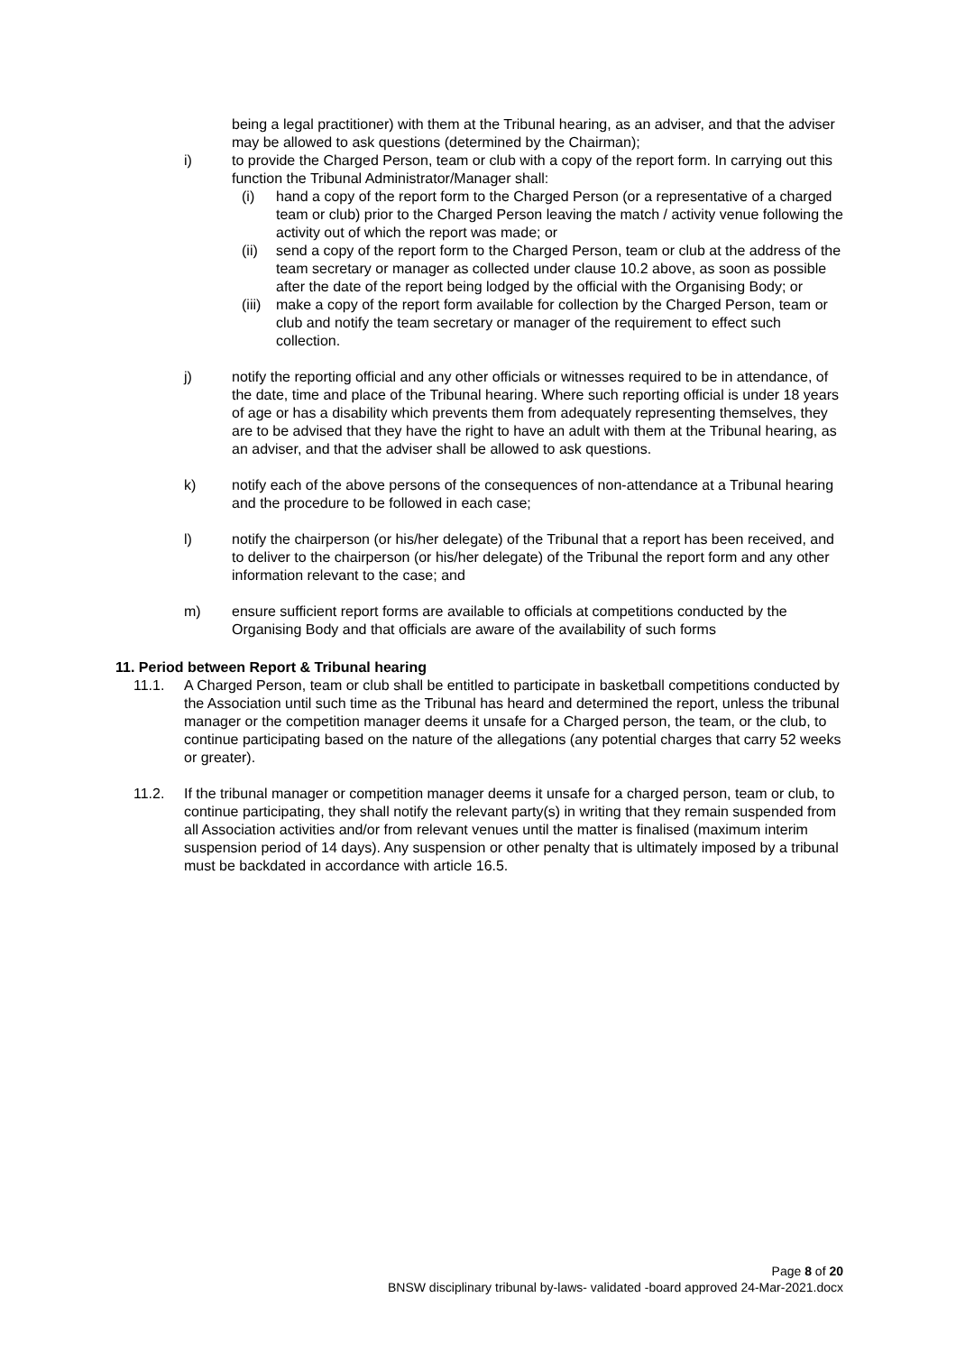being a legal practitioner) with them at the Tribunal hearing, as an adviser, and that the adviser may be allowed to ask questions (determined by the Chairman);
i) to provide the Charged Person, team or club with a copy of the report form. In carrying out this function the Tribunal Administrator/Manager shall:
(i) hand a copy of the report form to the Charged Person (or a representative of a charged team or club) prior to the Charged Person leaving the match / activity venue following the activity out of which the report was made; or
(ii) send a copy of the report form to the Charged Person, team or club at the address of the team secretary or manager as collected under clause 10.2 above, as soon as possible after the date of the report being lodged by the official with the Organising Body; or
(iii) make a copy of the report form available for collection by the Charged Person, team or club and notify the team secretary or manager of the requirement to effect such collection.
j) notify the reporting official and any other officials or witnesses required to be in attendance, of the date, time and place of the Tribunal hearing. Where such reporting official is under 18 years of age or has a disability which prevents them from adequately representing themselves, they are to be advised that they have the right to have an adult with them at the Tribunal hearing, as an adviser, and that the adviser shall be allowed to ask questions.
k) notify each of the above persons of the consequences of non-attendance at a Tribunal hearing and the procedure to be followed in each case;
l) notify the chairperson (or his/her delegate) of the Tribunal that a report has been received, and to deliver to the chairperson (or his/her delegate) of the Tribunal the report form and any other information relevant to the case; and
m) ensure sufficient report forms are available to officials at competitions conducted by the Organising Body and that officials are aware of the availability of such forms
11. Period between Report & Tribunal hearing
11.1. A Charged Person, team or club shall be entitled to participate in basketball competitions conducted by the Association until such time as the Tribunal has heard and determined the report, unless the tribunal manager or the competition manager deems it unsafe for a Charged person, the team, or the club, to continue participating based on the nature of the allegations (any potential charges that carry 52 weeks or greater).
11.2. If the tribunal manager or competition manager deems it unsafe for a charged person, team or club, to continue participating, they shall notify the relevant party(s) in writing that they remain suspended from all Association activities and/or from relevant venues until the matter is finalised (maximum interim suspension period of 14 days). Any suspension or other penalty that is ultimately imposed by a tribunal must be backdated in accordance with article 16.5.
Page 8 of 20
BNSW disciplinary tribunal by-laws- validated -board approved 24-Mar-2021.docx